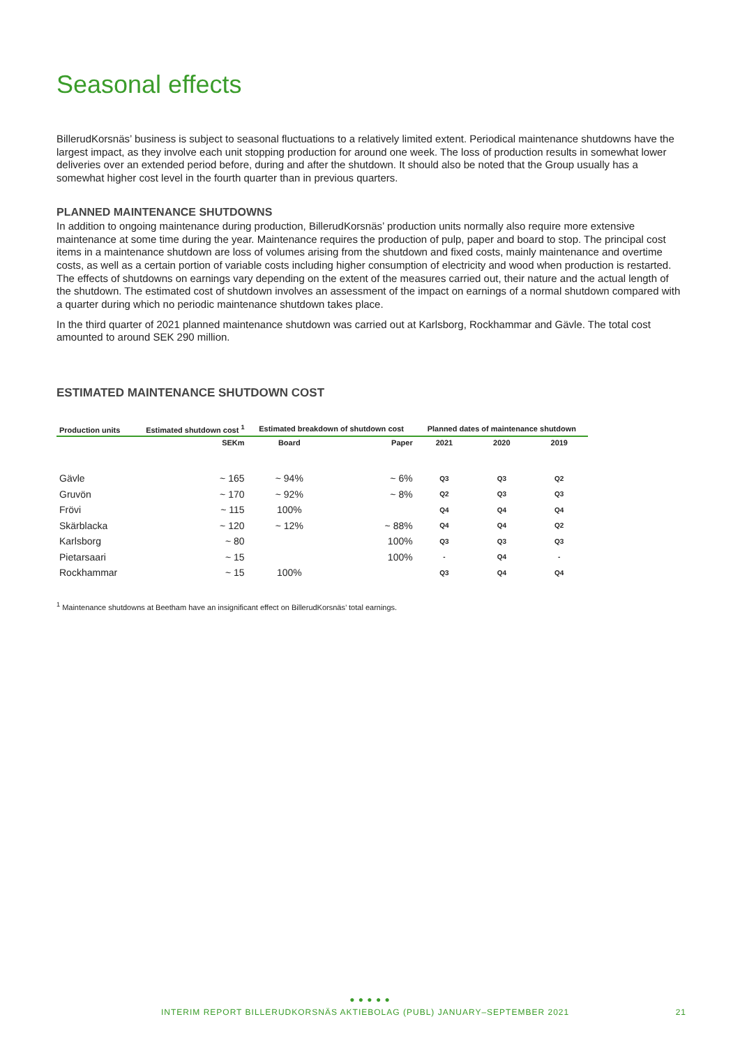Seasonal effects
BillerudKorsnäs’ business is subject to seasonal fluctuations to a relatively limited extent. Periodical maintenance shutdowns have the largest impact, as they involve each unit stopping production for around one week. The loss of production results in somewhat lower deliveries over an extended period before, during and after the shutdown. It should also be noted that the Group usually has a somewhat higher cost level in the fourth quarter than in previous quarters.
PLANNED MAINTENANCE SHUTDOWNS
In addition to ongoing maintenance during production, BillerudKorsnäs’ production units normally also require more extensive maintenance at some time during the year. Maintenance requires the production of pulp, paper and board to stop. The principal cost items in a maintenance shutdown are loss of volumes arising from the shutdown and fixed costs, mainly maintenance and overtime costs, as well as a certain portion of variable costs including higher consumption of electricity and wood when production is restarted. The effects of shutdowns on earnings vary depending on the extent of the measures carried out, their nature and the actual length of the shutdown. The estimated cost of shutdown involves an assessment of the impact on earnings of a normal shutdown compared with a quarter during which no periodic maintenance shutdown takes place.
In the third quarter of 2021 planned maintenance shutdown was carried out at Karlsborg, Rockhammar and Gävle. The total cost amounted to around SEK 290 million.
ESTIMATED MAINTENANCE SHUTDOWN COST
| Production units | Estimated shutdown cost <sup>1</sup> | Estimated breakdown of shutdown cost | | Planned dates of maintenance shutdown | | |
| --- | --- | --- | --- | --- | --- | --- |
| | SEKm | Board | Paper | 2021 | 2020 | 2019 |
| Gävle | ~ 165 | ~ 94% | ~ 6% | Q3 | Q3 | Q2 |
| Gruvön | ~ 170 | ~ 92% | ~ 8% | Q2 | Q3 | Q3 |
| Frövi | ~ 115 | 100% | | Q4 | Q4 | Q4 |
| Skärblacka | ~ 120 | ~ 12% | ~ 88% | Q4 | Q4 | Q2 |
| Karlsborg | ~ 80 | | 100% | Q3 | Q3 | Q3 |
| Pietarsaari | ~ 15 | | 100% | - | Q4 | - |
| Rockhammar | ~ 15 | 100% | | Q3 | Q4 | Q4 |
<sup>1</sup> Maintenance shutdowns at Beetham have an insignificant effect on BillerudKorsnäs’ total earnings.
● ● ● ● ●
INTERIM REPORT BILLERUDKORSNÄS AKTIEBOLAG (PUBL) JANUARY–SEPTEMBER 2021 21